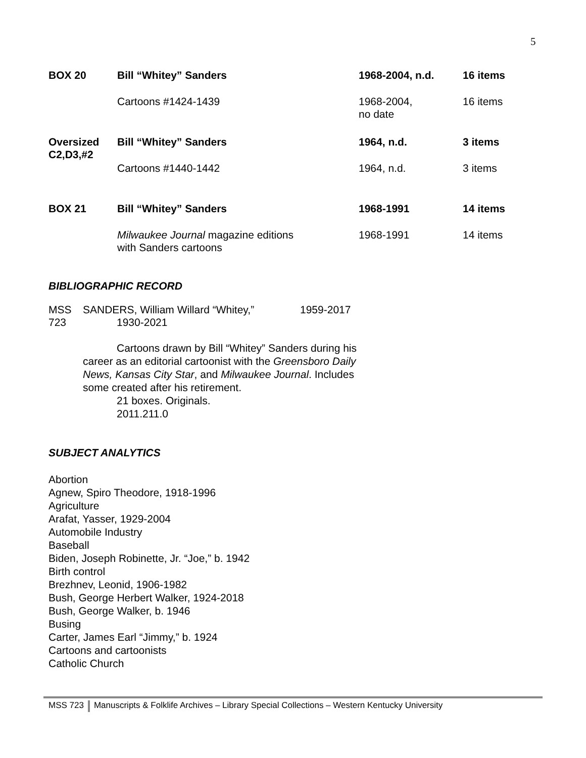5
| BOX 20 | Bill “Whitey” Sanders | 1968-2004, n.d. | 16 items |
| | Cartoons #1424-1439 | 1968-2004, no date | 16 items |
| Oversized C2,D3,#2 | Bill “Whitey” Sanders | 1964, n.d. | 3 items |
| | Cartoons #1440-1442 | 1964, n.d. | 3 items |
| BOX 21 | Bill “Whitey” Sanders | 1968-1991 | 14 items |
| | Milwaukee Journal magazine editions with Sanders cartoons | 1968-1991 | 14 items |
BIBLIOGRAPHIC RECORD
| MSS 723 | SANDERS, William Willard “Whitey,” 1930-2021 | 1959-2017 |
Cartoons drawn by Bill “Whitey” Sanders during his career as an editorial cartoonist with the Greensboro Daily News, Kansas City Star, and Milwaukee Journal. Includes some created after his retirement.
21 boxes. Originals.
2011.211.0
SUBJECT ANALYTICS
Abortion
Agnew, Spiro Theodore, 1918-1996
Agriculture
Arafat, Yasser, 1929-2004
Automobile Industry
Baseball
Biden, Joseph Robinette, Jr. “Joe,” b. 1942
Birth control
Brezhnev, Leonid, 1906-1982
Bush, George Herbert Walker, 1924-2018
Bush, George Walker, b. 1946
Busing
Carter, James Earl “Jimmy,” b. 1924
Cartoons and cartoonists
Catholic Church
MSS 723 Manuscripts & Folklife Archives – Library Special Collections – Western Kentucky University